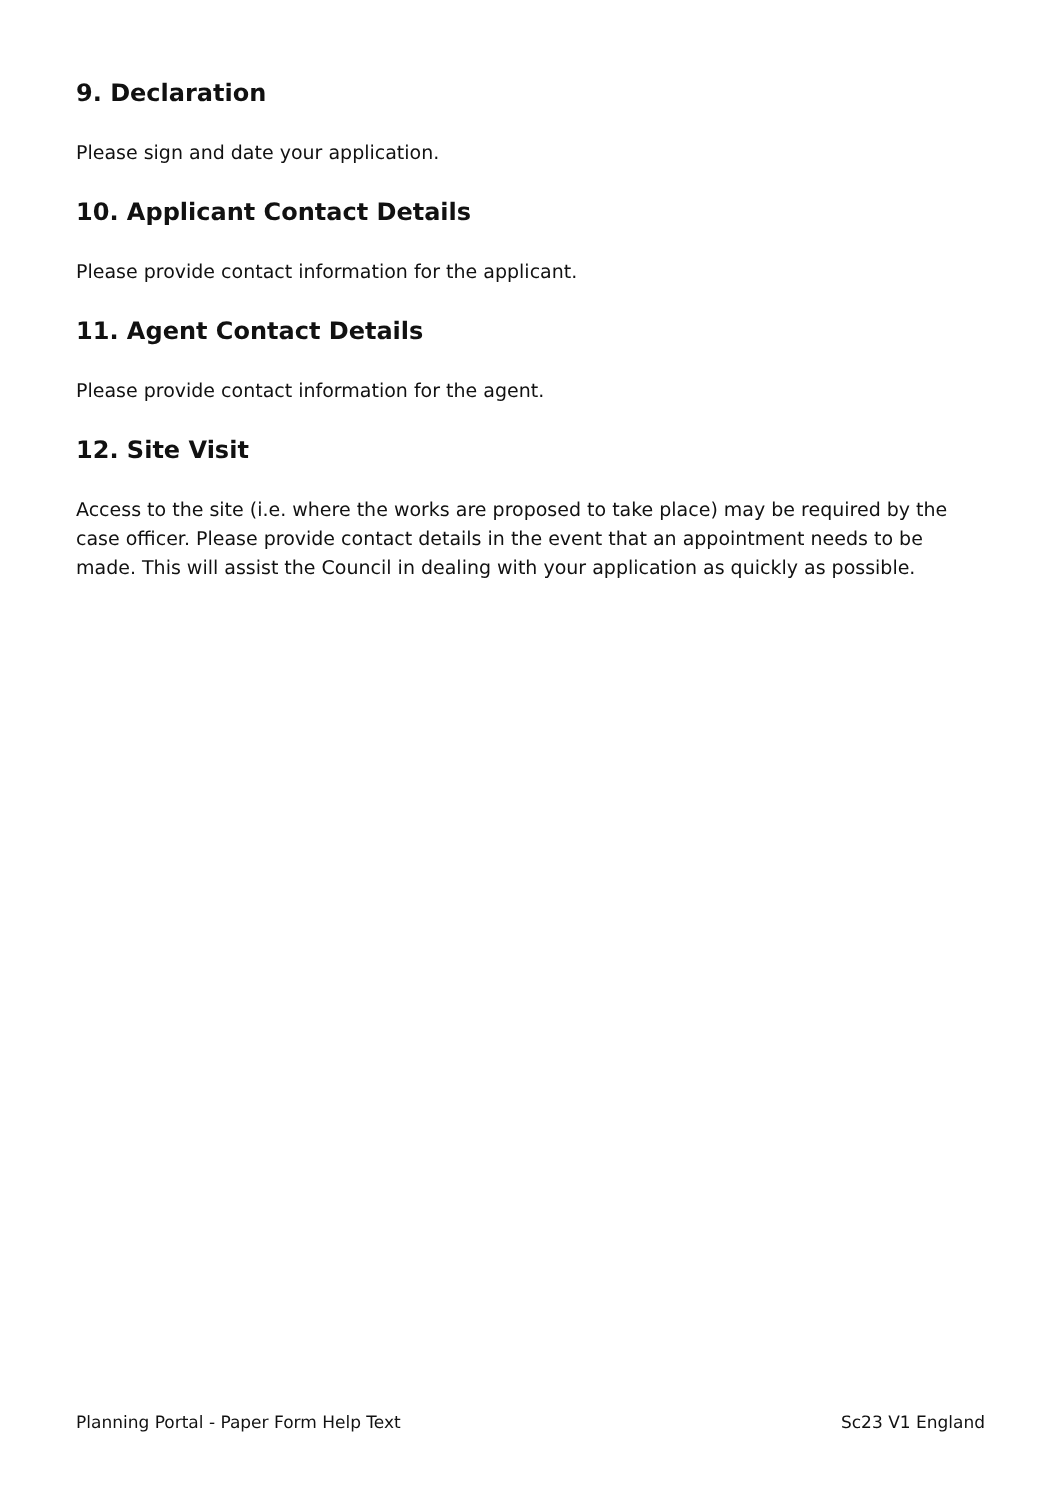9. Declaration
Please sign and date your application.
10. Applicant Contact Details
Please provide contact information for the applicant.
11. Agent Contact Details
Please provide contact information for the agent.
12. Site Visit
Access to the site (i.e. where the works are proposed to take place) may be required by the case officer. Please provide contact details in the event that an appointment needs to be made. This will assist the Council in dealing with your application as quickly as possible.
Planning Portal - Paper Form Help Text Sc23 V1 England